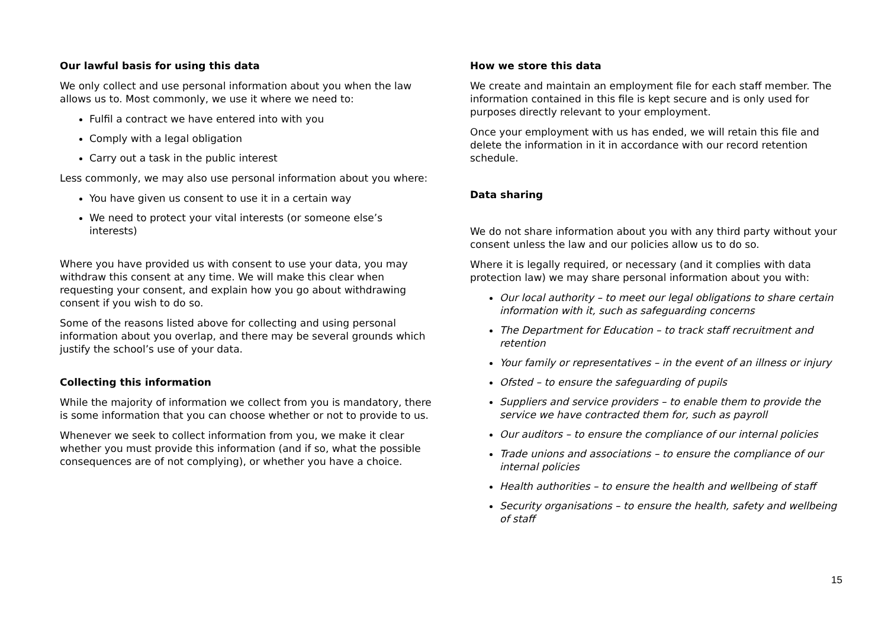Our lawful basis for using this data
We only collect and use personal information about you when the law allows us to. Most commonly, we use it where we need to:
Fulfil a contract we have entered into with you
Comply with a legal obligation
Carry out a task in the public interest
Less commonly, we may also use personal information about you where:
You have given us consent to use it in a certain way
We need to protect your vital interests (or someone else’s interests)
Where you have provided us with consent to use your data, you may withdraw this consent at any time. We will make this clear when requesting your consent, and explain how you go about withdrawing consent if you wish to do so.
Some of the reasons listed above for collecting and using personal information about you overlap, and there may be several grounds which justify the school’s use of your data.
Collecting this information
While the majority of information we collect from you is mandatory, there is some information that you can choose whether or not to provide to us.
Whenever we seek to collect information from you, we make it clear whether you must provide this information (and if so, what the possible consequences are of not complying), or whether you have a choice.
How we store this data
We create and maintain an employment file for each staff member. The information contained in this file is kept secure and is only used for purposes directly relevant to your employment.
Once your employment with us has ended, we will retain this file and delete the information in it in accordance with our record retention schedule.
Data sharing
We do not share information about you with any third party without your consent unless the law and our policies allow us to do so.
Where it is legally required, or necessary (and it complies with data protection law) we may share personal information about you with:
Our local authority – to meet our legal obligations to share certain information with it, such as safeguarding concerns
The Department for Education – to track staff recruitment and retention
Your family or representatives – in the event of an illness or injury
Ofsted – to ensure the safeguarding of pupils
Suppliers and service providers – to enable them to provide the service we have contracted them for, such as payroll
Our auditors – to ensure the compliance of our internal policies
Trade unions and associations – to ensure the compliance of our internal policies
Health authorities – to ensure the health and wellbeing of staff
Security organisations – to ensure the health, safety and wellbeing of staff
15